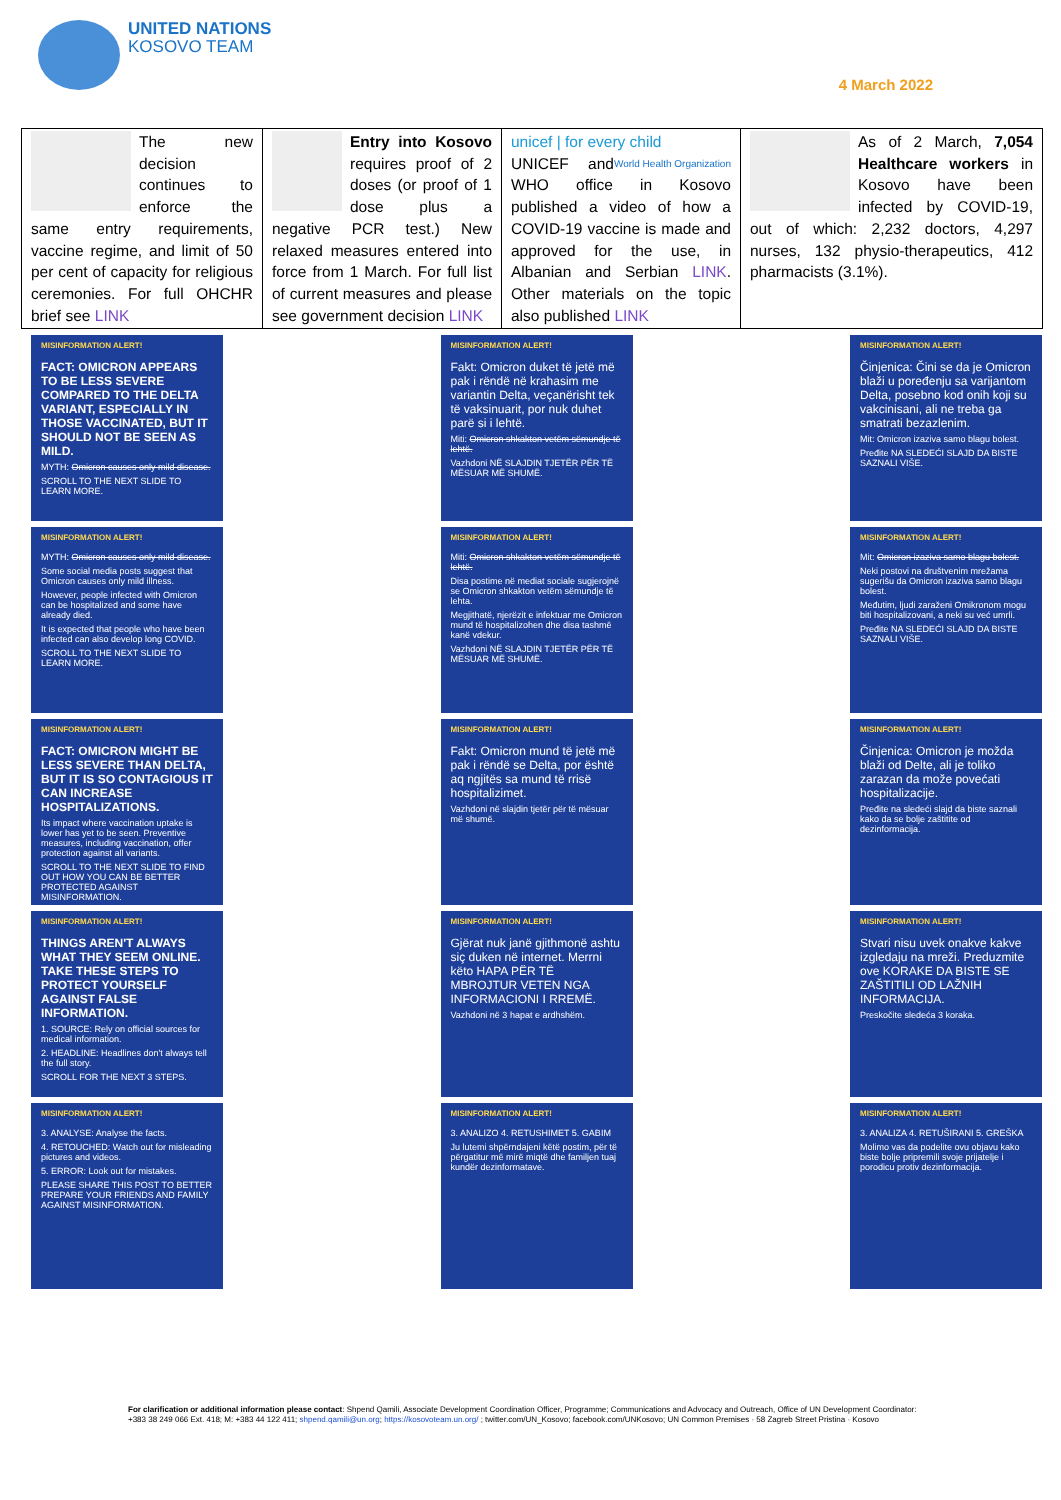UNITED NATIONS
KOSOVO TEAM
4 March 2022
| The new decision continues to enforce the same entry requirements, vaccine regime, and limit of 50 per cent of capacity for religious ceremonies. For full OHCHR brief see LINK | Entry into Kosovo requires proof of 2 doses (or proof of 1 dose plus a negative PCR test.) New relaxed measures entered into force from 1 March. For full list of current measures and please see government decision LINK | unicef / for every child World Health Organization UNICEF and WHO office in Kosovo published a video of how a COVID-19 vaccine is made and approved for the use, in Albanian and Serbian LINK . Other materials on the topic also published LINK | As of 2 March, 7,054 Healthcare workers in Kosovo have been infected by COVID-19, out of which: 2,232 doctors, 4,297 nurses, 132 physio-therapeutics, 412 pharmacists (3.1%). |
MISINFORMATION ALERT!
FACT: OMICRON APPEARS TO BE LESS SEVERE COMPARED TO THE DELTA VARIANT, ESPECIALLY IN THOSE VACCINATED, BUT IT SHOULD NOT BE SEEN AS MILD.
MYTH: Omicron causes only mild disease.
SCROLL TO THE NEXT SLIDE TO LEARN MORE.
MISINFORMATION ALERT!
MYTH: Omicron causes only mild disease.
Some social media posts suggest that Omicron causes only mild illness.
However, people infected with Omicron can be hospitalized and some have already died.
It is expected that people who have been infected can also develop long COVID.
SCROLL TO THE NEXT SLIDE TO LEARN MORE.
MISINFORMATION ALERT!
FACT: OMICRON MIGHT BE LESS SEVERE THAN DELTA, BUT IT IS SO CONTAGIOUS IT CAN INCREASE HOSPITALIZATIONS.
Its impact where vaccination uptake is lower has yet to be seen. Preventive measures, including vaccination, offer protection against all variants.
SCROLL TO THE NEXT SLIDE TO FIND OUT HOW YOU CAN BE BETTER PROTECTED AGAINST MISINFORMATION.
MISINFORMATION ALERT!
THINGS AREN'T ALWAYS WHAT THEY SEEM ONLINE. TAKE THESE STEPS TO PROTECT YOURSELF AGAINST FALSE INFORMATION.
1. SOURCE: Rely on official sources for medical information.
2. HEADLINE: Headlines don't always tell the full story.
SCROLL FOR THE NEXT 3 STEPS.
MISINFORMATION ALERT!
3. ANALYSE: Analyse the facts.
4. RETOUCHED: Watch out for misleading pictures and videos.
5. ERROR: Look out for mistakes.
PLEASE SHARE THIS POST TO BETTER PREPARE YOUR FRIENDS AND FAMILY AGAINST MISINFORMATION.
MISINFORMATION ALERT!
Fakt: Omicron duket të jetë më pak i rëndë në krahasim me variantin Delta, veçanërisht tek të vaksinuarit, por nuk duhet parë si i lehtë.
Miti: Omicron shkakton vetëm sëmundje të lehtë.
Vazhdoni NË SLAJDIN TJETËR PËR TË MËSUAR MË SHUMË.
MISINFORMATION ALERT!
Miti: Omicron shkakton vetëm sëmundje të lehtë.
Disa postime në mediat sociale sugjerojnë se Omicron shkakton vetëm sëmundje të lehta.
Megjithatë, njerëzit e infektuar me Omicron mund të hospitalizohen dhe disa tashmë kanë vdekur.
Vazhdoni NË SLAJDIN TJETËR PËR TË MËSUAR MË SHUMË.
MISINFORMATION ALERT!
Fakt: Omicron mund të jetë më pak i rëndë se Delta, por është aq ngjitës sa mund të rrisë hospitalizimet.
Vazhdoni në slajdin tjetër për të mësuar më shumë.
MISINFORMATION ALERT!
Gjërat nuk janë gjithmonë ashtu siç duken në internet. Merrni këto HAPA PËR TË MBROJTUR VETEN NGA INFORMACIONI I RREMË.
Vazhdoni në 3 hapat e ardhshëm.
MISINFORMATION ALERT!
3. ANALIZO 4. RETUSHIMET 5. GABIM
Ju lutemi shpërndajeni këtë postim, për të përgatitur më mirë miqtë dhe familjen tuaj kundër dezinformatave.
MISINFORMATION ALERT!
Činjenica: Čini se da je Omicron blaži u poređenju sa varijantom Delta, posebno kod onih koji su vakcinisani, ali ne treba ga smatrati bezazlenim.
Mit: Omicron izaziva samo blagu bolest.
Pređite NA SLEDEĆI SLAJD DA BISTE SAZNALI VIŠE.
MISINFORMATION ALERT!
Mit: Omicron izaziva samo blagu bolest.
Neki postovi na društvenim mrežama sugerišu da Omicron izaziva samo blagu bolest.
Međutim, ljudi zaraženi Omikronom mogu biti hospitalizovani, a neki su već umrli.
Pređite NA SLEDEĆI SLAJD DA BISTE SAZNALI VIŠE.
MISINFORMATION ALERT!
Činjenica: Omicron je možda blaži od Delte, ali je toliko zarazan da može povećati hospitalizacije.
Pređite na sledeći slajd da biste saznali kako da se bolje zaštitite od dezinformacija.
MISINFORMATION ALERT!
Stvari nisu uvek onakve kakve izgledaju na mreži. Preduzmite ove KORAKE DA BISTE SE ZAŠTITILI OD LAŽNIH INFORMACIJA.
Preskočite sledeća 3 koraka.
MISINFORMATION ALERT!
3. ANALIZA 4. RETUŠIRANI 5. GREŠKA
Molimo vas da podelite ovu objavu kako biste bolje pripremili svoje prijatelje i porodicu protiv dezinformacija.
For clarification or additional information please contact: Shpend Qamili, Associate Development Coordination Officer, Programme; Communications and Advocacy and Outreach, Office of UN Development Coordinator: +383 38 249 066 Ext. 418; M: +383 44 122 411; shpend.qamili@un.org; https://kosovoteam.un.org/ ; twitter.com/UN_Kosovo; facebook.com/UNKosovo; UN Common Premises · 58 Zagreb Street Pristina · Kosovo